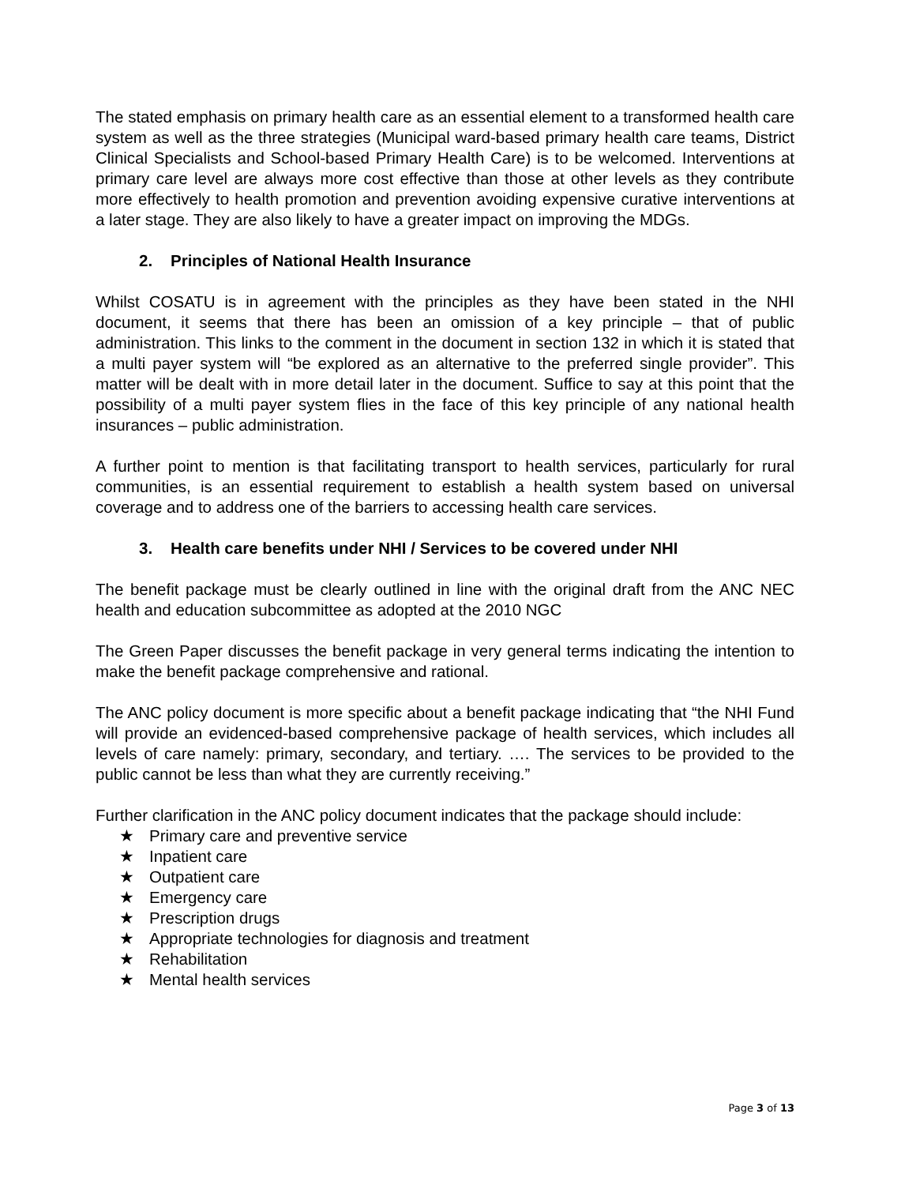The stated emphasis on primary health care as an essential element to a transformed health care system as well as the three strategies (Municipal ward-based primary health care teams, District Clinical Specialists and School-based Primary Health Care) is to be welcomed. Interventions at primary care level are always more cost effective than those at other levels as they contribute more effectively to health promotion and prevention avoiding expensive curative interventions at a later stage. They are also likely to have a greater impact on improving the MDGs.
2. Principles of National Health Insurance
Whilst COSATU is in agreement with the principles as they have been stated in the NHI document, it seems that there has been an omission of a key principle – that of public administration. This links to the comment in the document in section 132 in which it is stated that a multi payer system will “be explored as an alternative to the preferred single provider”. This matter will be dealt with in more detail later in the document. Suffice to say at this point that the possibility of a multi payer system flies in the face of this key principle of any national health insurances – public administration.
A further point to mention is that facilitating transport to health services, particularly for rural communities, is an essential requirement to establish a health system based on universal coverage and to address one of the barriers to accessing health care services.
3. Health care benefits under NHI / Services to be covered under NHI
The benefit package must be clearly outlined in line with the original draft from the ANC NEC health and education subcommittee as adopted at the 2010 NGC
The Green Paper discusses the benefit package in very general terms indicating the intention to make the benefit package comprehensive and rational.
The ANC policy document is more specific about a benefit package indicating that “the NHI Fund will provide an evidenced-based comprehensive package of health services, which includes all levels of care namely: primary, secondary, and tertiary. …. The services to be provided to the public cannot be less than what they are currently receiving.”
Further clarification in the ANC policy document indicates that the package should include:
★ Primary care and preventive service
★ Inpatient care
★ Outpatient care
★ Emergency care
★ Prescription drugs
★ Appropriate technologies for diagnosis and treatment
★ Rehabilitation
★ Mental health services
Page 3 of 13